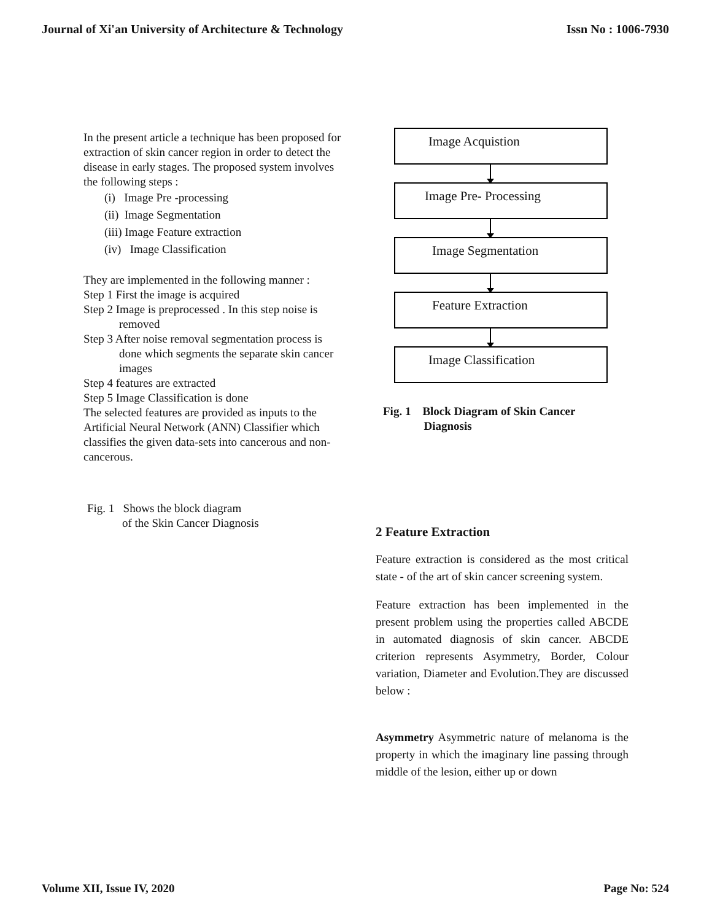Journal of Xi'an University of Architecture & Technology Issn No : 1006-7930
In the present article a technique has been proposed for extraction of skin cancer region in order to detect the disease in early stages. The proposed system involves the following steps :
(i) Image Pre -processing
(ii) Image Segmentation
(iii) Image Feature extraction
(iv) Image Classification
They are implemented in the following manner :
Step 1 First the image is acquired
Step 2 Image is preprocessed . In this step noise is removed
Step 3 After noise removal segmentation process is done which segments the separate skin cancer images
Step 4 features are extracted
Step 5 Image Classification is done
The selected features are provided as inputs to the Artificial Neural Network (ANN) Classifier which classifies the given data-sets into cancerous and non-cancerous.
Fig. 1 Shows the block diagram
of the Skin Cancer Diagnosis
Image Acquistion
Image Pre- Processing
Image Segmentation
Feature Extraction
Image Classification
Fig. 1 Block Diagram of Skin Cancer
Diagnosis
2 Feature Extraction
Feature extraction is considered as the most critical state - of the art of skin cancer screening system.
Feature extraction has been implemented in the present problem using the properties called ABCDE in automated diagnosis of skin cancer. ABCDE criterion represents Asymmetry, Border, Colour variation, Diameter and Evolution.They are discussed below :
Asymmetry Asymmetric nature of melanoma is the property in which the imaginary line passing through middle of the lesion, either up or down
Volume XII, Issue IV, 2020 Page No: 524